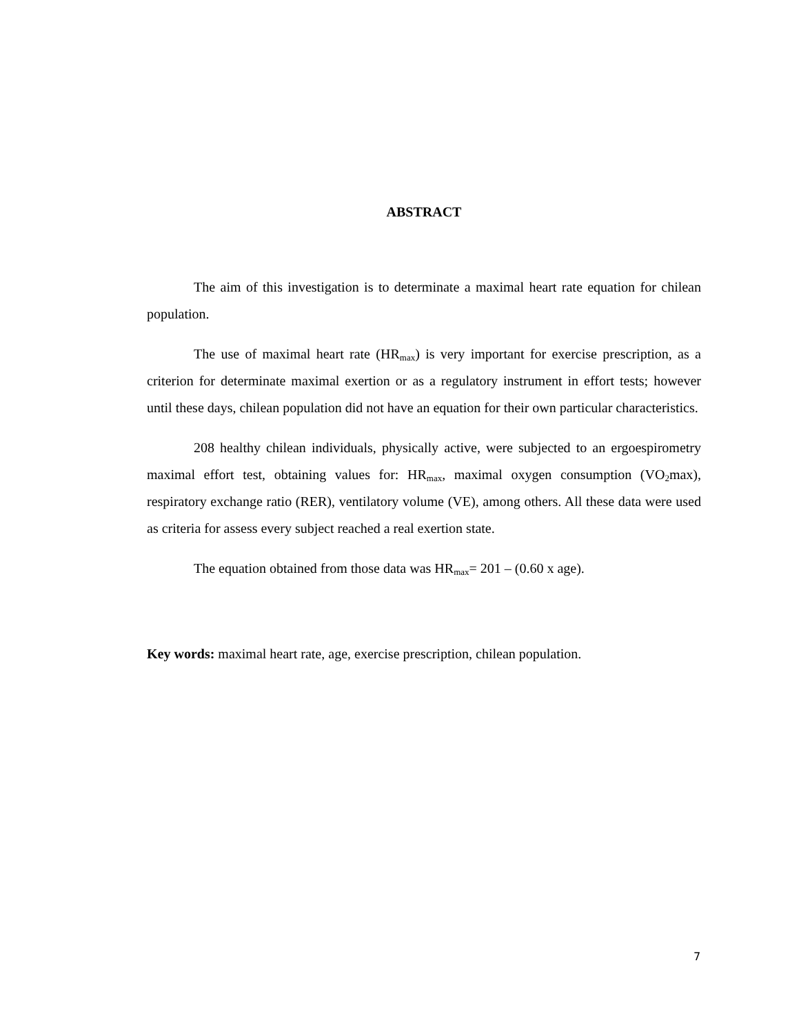ABSTRACT
The aim of this investigation is to determinate a maximal heart rate equation for chilean population.
The use of maximal heart rate (HR<sub>max</sub>) is very important for exercise prescription, as a criterion for determinate maximal exertion or as a regulatory instrument in effort tests; however until these days, chilean population did not have an equation for their own particular characteristics.
208 healthy chilean individuals, physically active, were subjected to an ergoespirometry maximal effort test, obtaining values for: HR<sub>max</sub>, maximal oxygen consumption (VO<sub>2</sub>max), respiratory exchange ratio (RER), ventilatory volume (VE), among others. All these data were used as criteria for assess every subject reached a real exertion state.
The equation obtained from those data was HR<sub>max</sub>= 201 – (0.60 x age).
Key words: maximal heart rate, age, exercise prescription, chilean population.
7